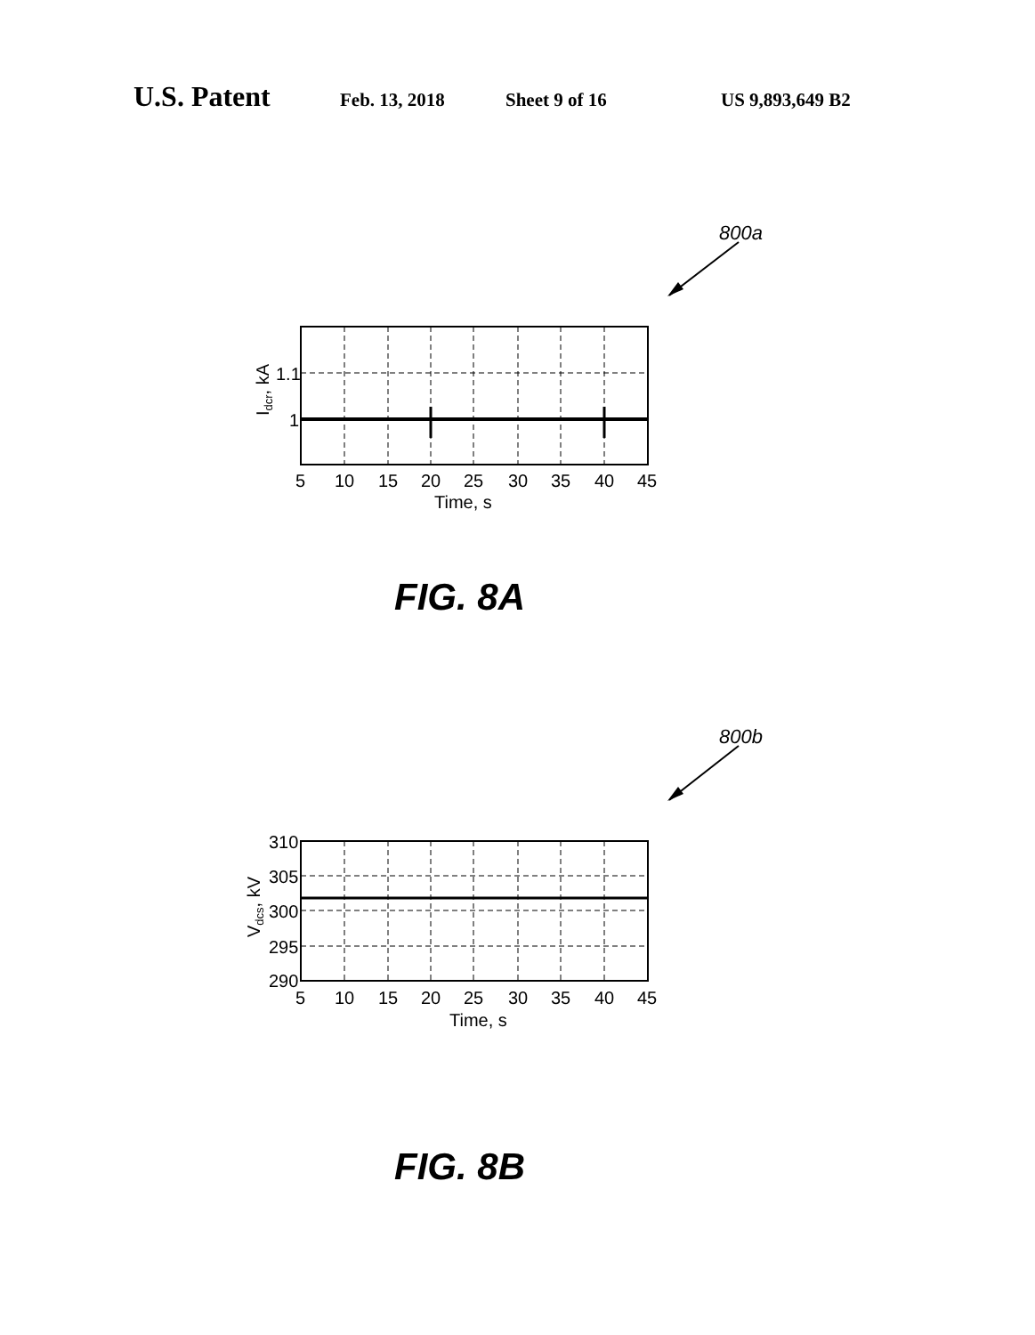U.S. Patent Feb. 13, 2018 Sheet 9 of 16 US 9,893,649 B2
800a
1.1
1
Idcr, kA
5
10
15
20
25
30
35
40
45
Time, s
FIG. 8A
800b
310
305
300
295
290
Vdcs, kV
5
10
15
20
25
30
35
40
45
Time, s
FIG. 8B